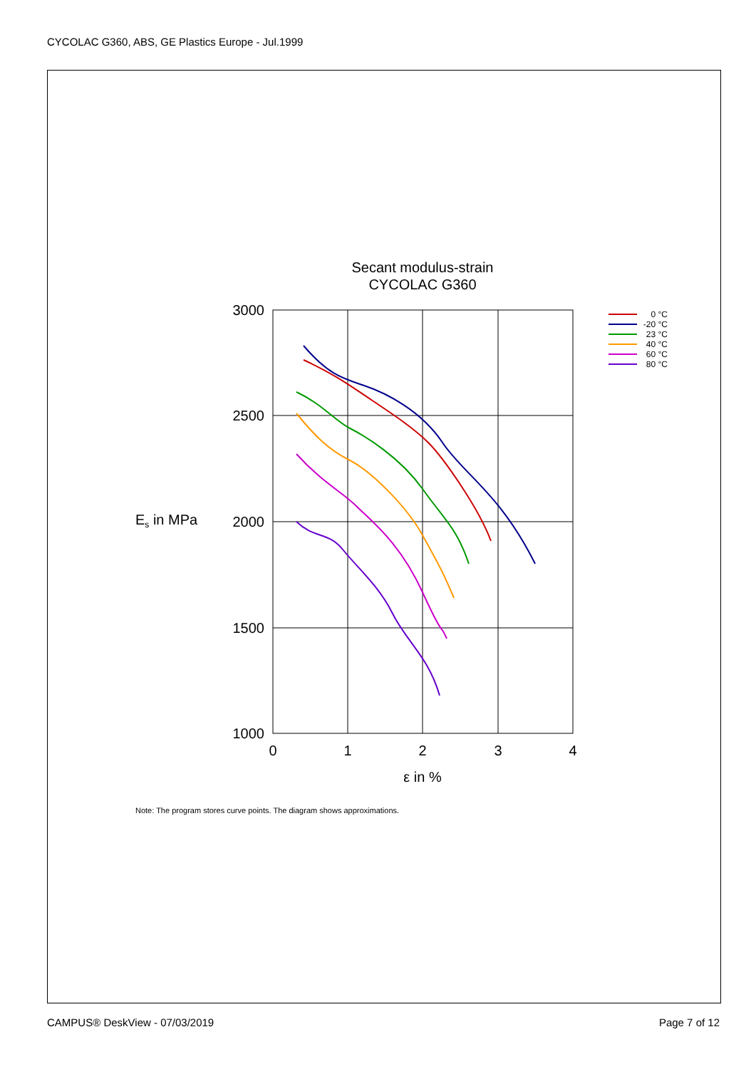CYCOLAC G360, ABS, GE Plastics Europe - Jul.1999
Secant modulus-strain
CYCOLAC G360
3000
2500
2000
1500
1000
0
1
2
3
4
Es in MPa
ε in %
0 °C
-20 °C
23 °C
40 °C
60 °C
80 °C
Note: The program stores curve points. The diagram shows approximations.
CAMPUS® DeskView - 07/03/2019 Page 7 of 12